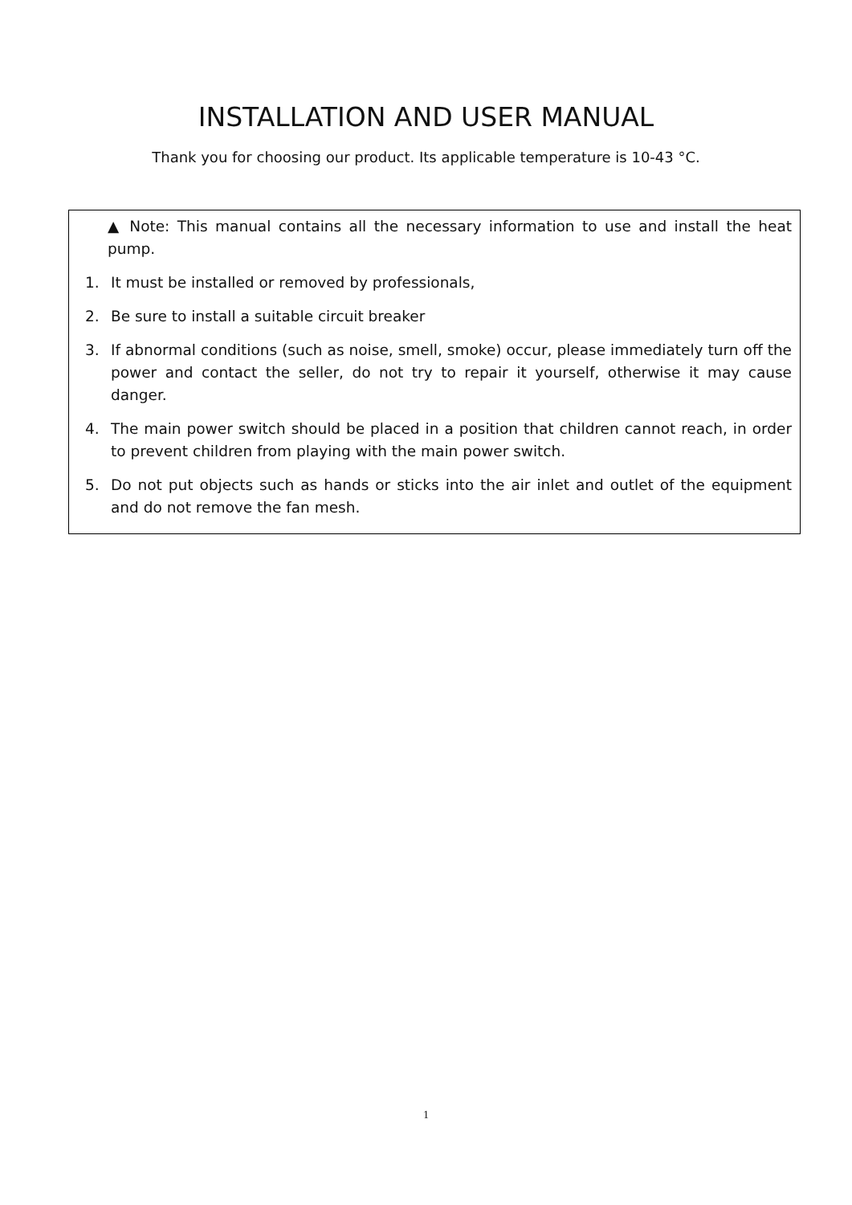INSTALLATION AND USER MANUAL
Thank you for choosing our product. Its applicable temperature is 10-43 °C.
▲ Note: This manual contains all the necessary information to use and install the heat pump.
1. It must be installed or removed by professionals,
2. Be sure to install a suitable circuit breaker
3. If abnormal conditions (such as noise, smell, smoke) occur, please immediately turn off the power and contact the seller, do not try to repair it yourself, otherwise it may cause danger.
4. The main power switch should be placed in a position that children cannot reach, in order to prevent children from playing with the main power switch.
5. Do not put objects such as hands or sticks into the air inlet and outlet of the equipment and do not remove the fan mesh.
1